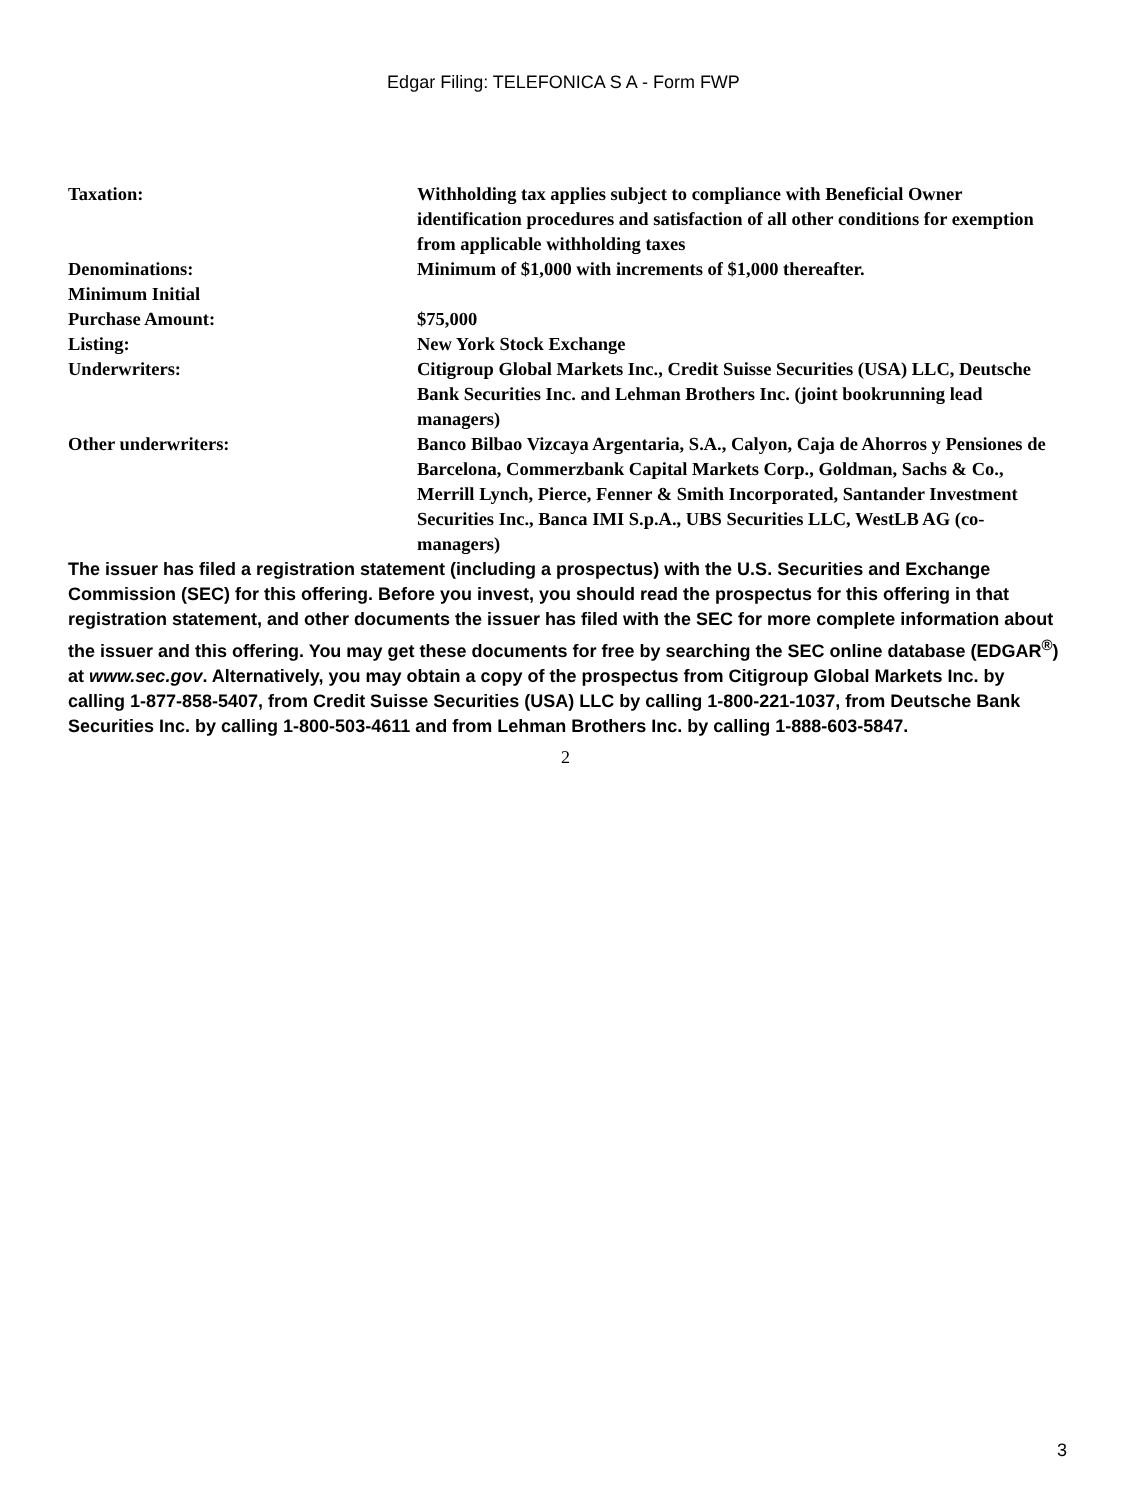Edgar Filing: TELEFONICA S A - Form FWP
| Taxation: | Withholding tax applies subject to compliance with Beneficial Owner identification procedures and satisfaction of all other conditions for exemption from applicable withholding taxes |
| Denominations: | Minimum of $1,000 with increments of $1,000 thereafter. |
| Minimum Initial Purchase Amount: | $75,000 |
| Listing: | New York Stock Exchange |
| Underwriters: | Citigroup Global Markets Inc., Credit Suisse Securities (USA) LLC, Deutsche Bank Securities Inc. and Lehman Brothers Inc. (joint bookrunning lead managers) |
| Other underwriters: | Banco Bilbao Vizcaya Argentaria, S.A., Calyon, Caja de Ahorros y Pensiones de Barcelona, Commerzbank Capital Markets Corp., Goldman, Sachs & Co., Merrill Lynch, Pierce, Fenner & Smith Incorporated, Santander Investment Securities Inc., Banca IMI S.p.A., UBS Securities LLC, WestLB AG (co-managers) |
The issuer has filed a registration statement (including a prospectus) with the U.S. Securities and Exchange Commission (SEC) for this offering. Before you invest, you should read the prospectus for this offering in that registration statement, and other documents the issuer has filed with the SEC for more complete information about the issuer and this offering. You may get these documents for free by searching the SEC online database (EDGAR<sup>®</sup>) at www.sec.gov. Alternatively, you may obtain a copy of the prospectus from Citigroup Global Markets Inc. by calling 1-877-858-5407, from Credit Suisse Securities (USA) LLC by calling 1-800-221-1037, from Deutsche Bank Securities Inc. by calling 1-800-503-4611 and from Lehman Brothers Inc. by calling 1-888-603-5847.
2
3